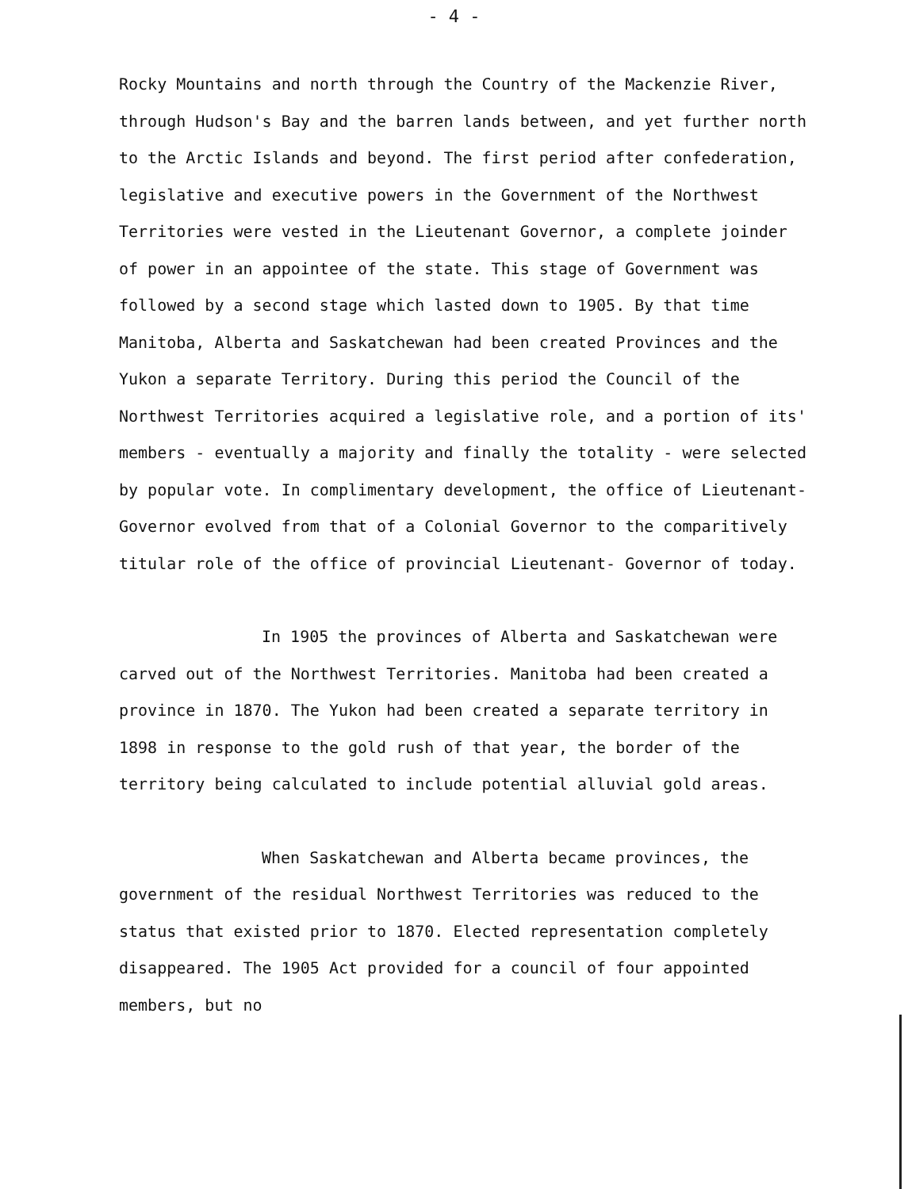- 4 -
Rocky Mountains and north through the Country of the Mackenzie River, through Hudson's Bay and the barren lands between, and yet further north to the Arctic Islands and beyond. The first period after confederation, legislative and executive powers in the Government of the Northwest Territories were vested in the Lieutenant Governor, a complete joinder of power in an appointee of the state. This stage of Government was followed by a second stage which lasted down to 1905. By that time Manitoba, Alberta and Saskatchewan had been created Provinces and the Yukon a separate Territory. During this period the Council of the Northwest Territories acquired a legislative role, and a portion of its' members - eventually a majority and finally the totality - were selected by popular vote. In complimentary development, the office of Lieutenant-Governor evolved from that of a Colonial Governor to the comparitively titular role of the office of provincial Lieutenant- Governor of today.
In 1905 the provinces of Alberta and Saskatchewan were carved out of the Northwest Territories. Manitoba had been created a province in 1870. The Yukon had been created a separate territory in 1898 in response to the gold rush of that year, the border of the territory being calculated to include potential alluvial gold areas.
When Saskatchewan and Alberta became provinces, the government of the residual Northwest Territories was reduced to the status that existed prior to 1870. Elected representation completely disappeared. The 1905 Act provided for a council of four appointed members, but no